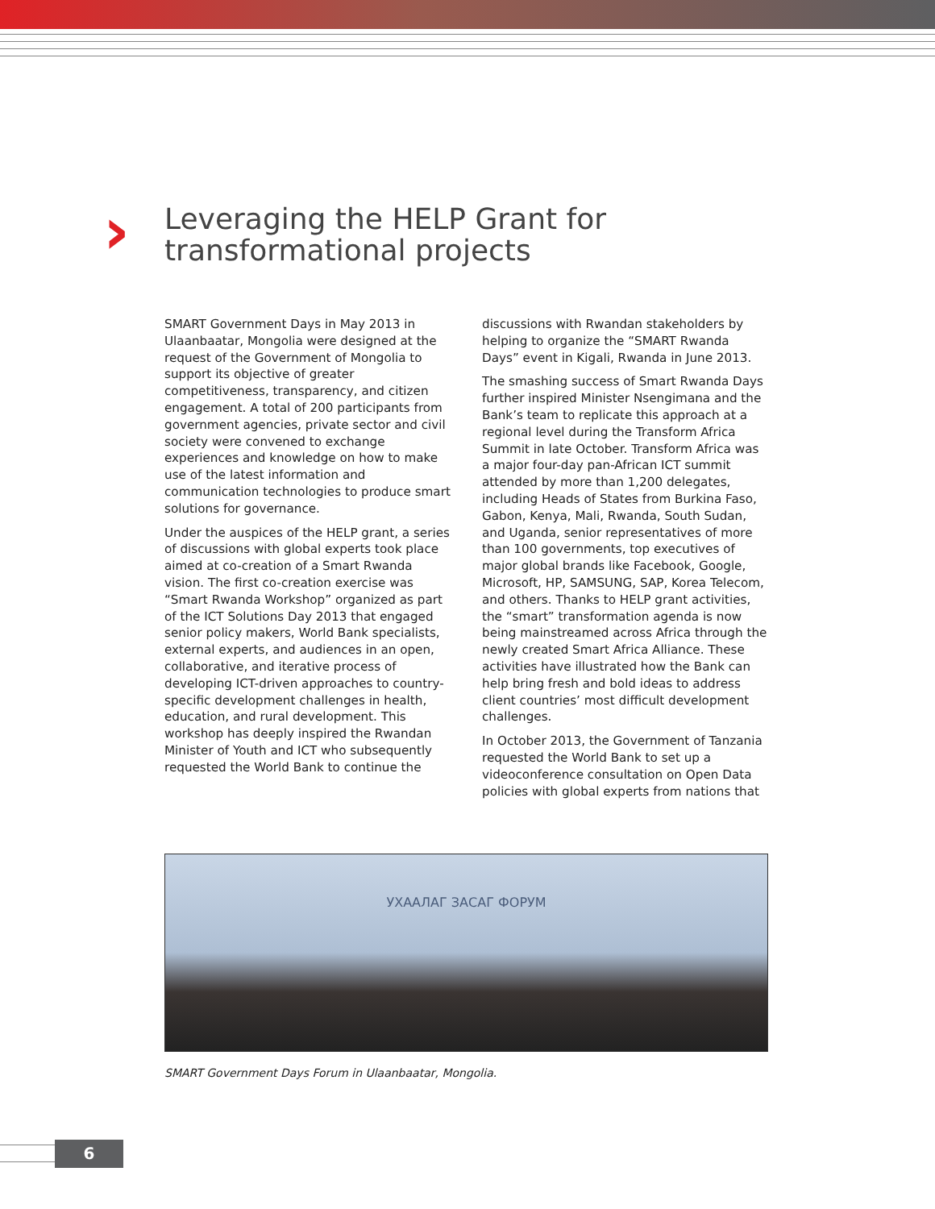›
Leveraging the HELP Grant for
transformational projects
SMART Government Days in May 2013 in Ulaanbaatar, Mongolia were designed at the request of the Government of Mongolia to support its objective of greater competitiveness, transparency, and citizen engagement. A total of 200 participants from government agencies, private sector and civil society were convened to exchange experiences and knowledge on how to make use of the latest information and communication technologies to produce smart solutions for governance.
Under the auspices of the HELP grant, a series of discussions with global experts took place aimed at co-creation of a Smart Rwanda vision. The first co-creation exercise was “Smart Rwanda Workshop” organized as part of the ICT Solutions Day 2013 that engaged senior policy makers, World Bank specialists, external experts, and audiences in an open, collaborative, and iterative process of developing ICT-driven approaches to country-specific development challenges in health, education, and rural development. This workshop has deeply inspired the Rwandan Minister of Youth and ICT who subsequently requested the World Bank to continue the
discussions with Rwandan stakeholders by helping to organize the “SMART Rwanda Days” event in Kigali, Rwanda in June 2013.
The smashing success of Smart Rwanda Days further inspired Minister Nsengimana and the Bank’s team to replicate this approach at a regional level during the Transform Africa Summit in late October. Transform Africa was a major four-day pan-African ICT summit attended by more than 1,200 delegates, including Heads of States from Burkina Faso, Gabon, Kenya, Mali, Rwanda, South Sudan, and Uganda, senior representatives of more than 100 governments, top executives of major global brands like Facebook, Google, Microsoft, HP, SAMSUNG, SAP, Korea Telecom, and others. Thanks to HELP grant activities, the “smart” transformation agenda is now being mainstreamed across Africa through the newly created Smart Africa Alliance. These activities have illustrated how the Bank can help bring fresh and bold ideas to address client countries’ most difficult development challenges.
In October 2013, the Government of Tanzania requested the World Bank to set up a videoconference consultation on Open Data policies with global experts from nations that
УХААЛАГ ЗАСАГ ФОРУМ
SMART Government Days Forum in Ulaanbaatar, Mongolia.
6